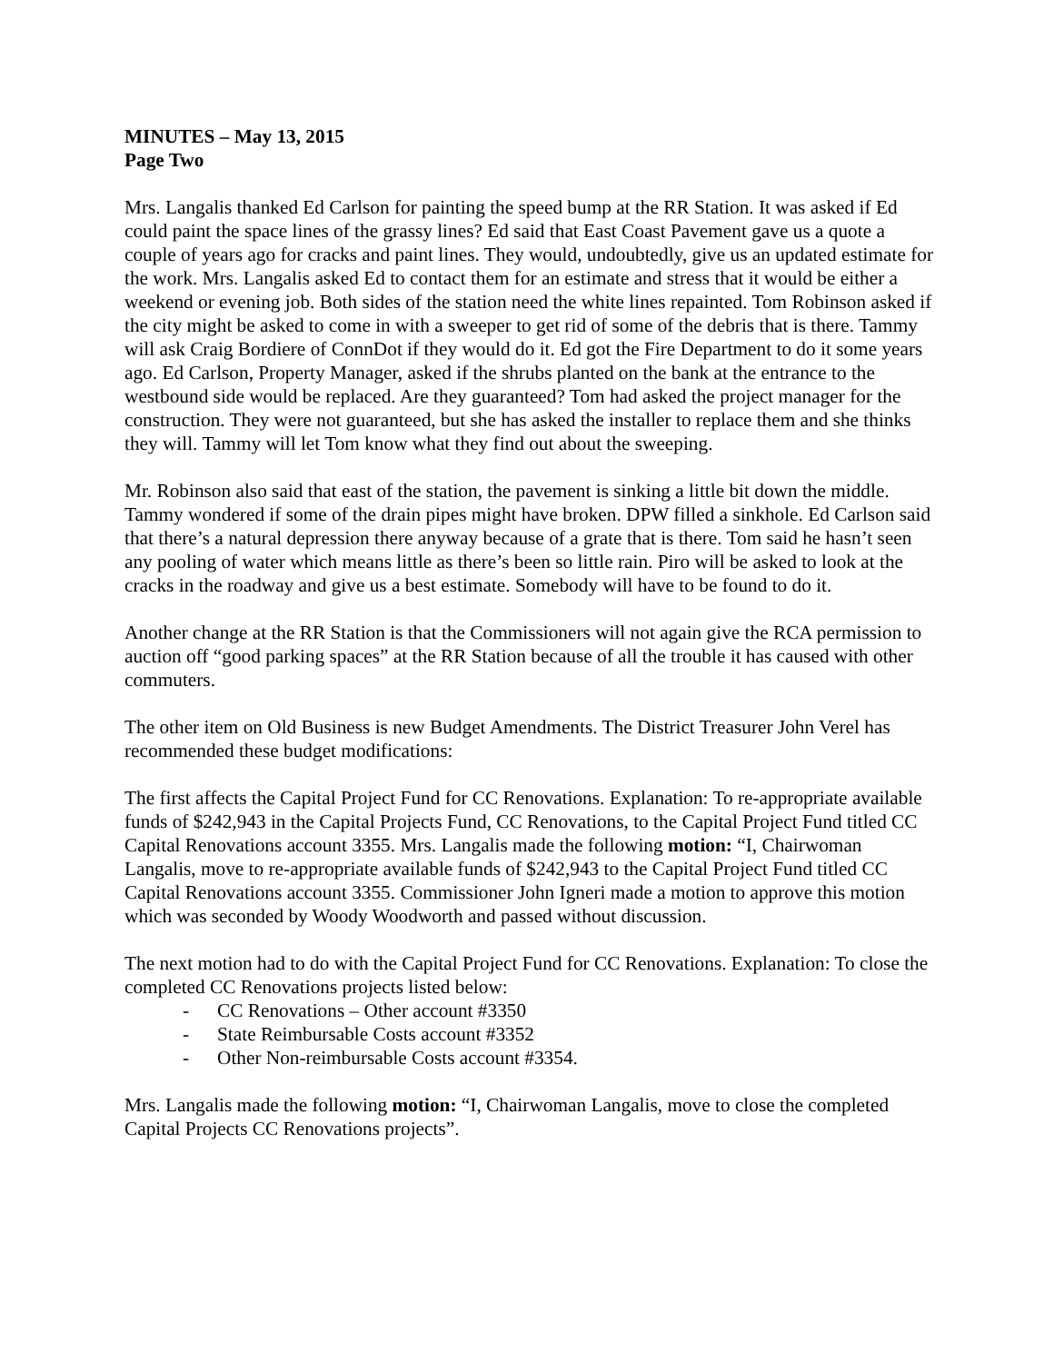MINUTES – May 13, 2015
Page Two
Mrs. Langalis thanked Ed Carlson for painting the speed bump at the RR Station. It was asked if Ed could paint the space lines of the grassy lines? Ed said that East Coast Pavement gave us a quote a couple of years ago for cracks and paint lines. They would, undoubtedly, give us an updated estimate for the work. Mrs. Langalis asked Ed to contact them for an estimate and stress that it would be either a weekend or evening job. Both sides of the station need the white lines repainted. Tom Robinson asked if the city might be asked to come in with a sweeper to get rid of some of the debris that is there. Tammy will ask Craig Bordiere of ConnDot if they would do it. Ed got the Fire Department to do it some years ago. Ed Carlson, Property Manager, asked if the shrubs planted on the bank at the entrance to the westbound side would be replaced. Are they guaranteed? Tom had asked the project manager for the construction. They were not guaranteed, but she has asked the installer to replace them and she thinks they will. Tammy will let Tom know what they find out about the sweeping.
Mr. Robinson also said that east of the station, the pavement is sinking a little bit down the middle. Tammy wondered if some of the drain pipes might have broken. DPW filled a sinkhole. Ed Carlson said that there’s a natural depression there anyway because of a grate that is there. Tom said he hasn’t seen any pooling of water which means little as there’s been so little rain. Piro will be asked to look at the cracks in the roadway and give us a best estimate. Somebody will have to be found to do it.
Another change at the RR Station is that the Commissioners will not again give the RCA permission to auction off “good parking spaces” at the RR Station because of all the trouble it has caused with other commuters.
The other item on Old Business is new Budget Amendments. The District Treasurer John Verel has recommended these budget modifications:
The first affects the Capital Project Fund for CC Renovations. Explanation: To re-appropriate available funds of $242,943 in the Capital Projects Fund, CC Renovations, to the Capital Project Fund titled CC Capital Renovations account 3355. Mrs. Langalis made the following motion: “I, Chairwoman Langalis, move to re-appropriate available funds of $242,943 to the Capital Project Fund titled CC Capital Renovations account 3355. Commissioner John Igneri made a motion to approve this motion which was seconded by Woody Woodworth and passed without discussion.
The next motion had to do with the Capital Project Fund for CC Renovations. Explanation: To close the completed CC Renovations projects listed below:
- CC Renovations – Other account #3350
- State Reimbursable Costs account #3352
- Other Non-reimbursable Costs account #3354.
Mrs. Langalis made the following motion: “I, Chairwoman Langalis, move to close the completed Capital Projects CC Renovations projects”.